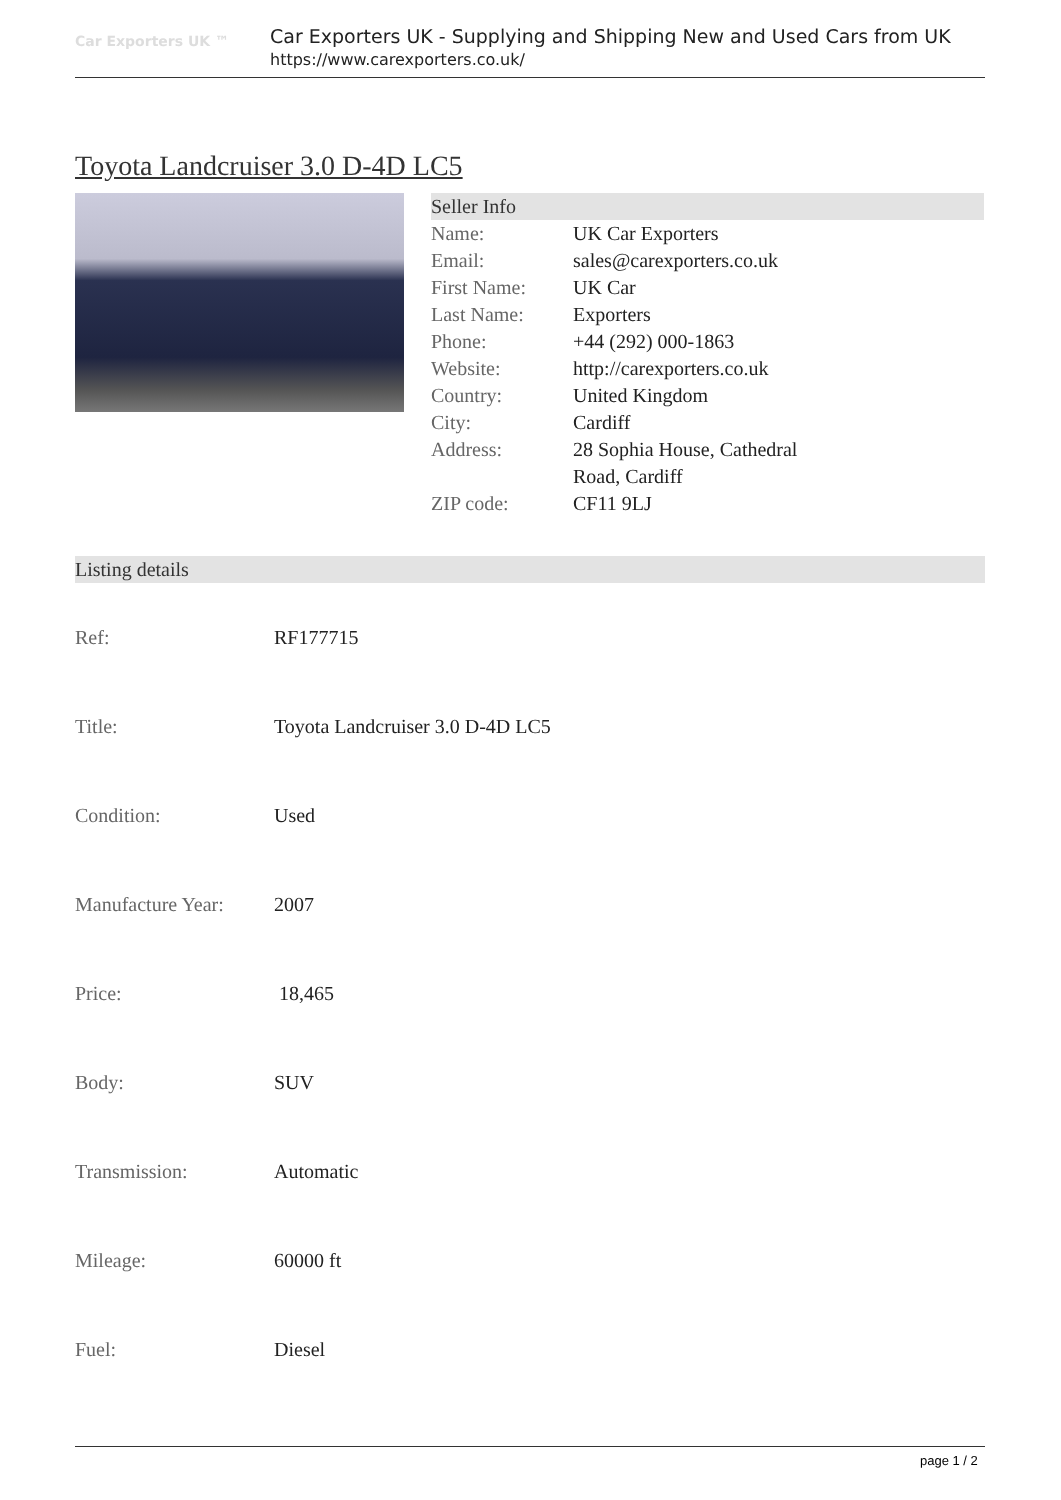Car Exporters UK ™
Car Exporters UK - Supplying and Shipping New and Used Cars from UK
https://www.carexporters.co.uk/
Toyota Landcruiser 3.0 D-4D LC5
Seller Info
| Name: | UK Car Exporters |
| Email: | sales@carexporters.co.uk |
| First Name: | UK Car |
| Last Name: | Exporters |
| Phone: | +44 (292) 000-1863 |
| Website: | http://carexporters.co.uk |
| Country: | United Kingdom |
| City: | Cardiff |
| Address: | 28 Sophia House, Cathedral Road, Cardiff |
| ZIP code: | CF11 9LJ |
Listing details
| Ref: | RF177715 |
| Title: | Toyota Landcruiser 3.0 D-4D LC5 |
| Condition: | Used |
| Manufacture Year: | 2007 |
| Price: | 18,465 |
| Body: | SUV |
| Transmission: | Automatic |
| Mileage: | 60000 ft |
| Fuel: | Diesel |
page 1 / 2